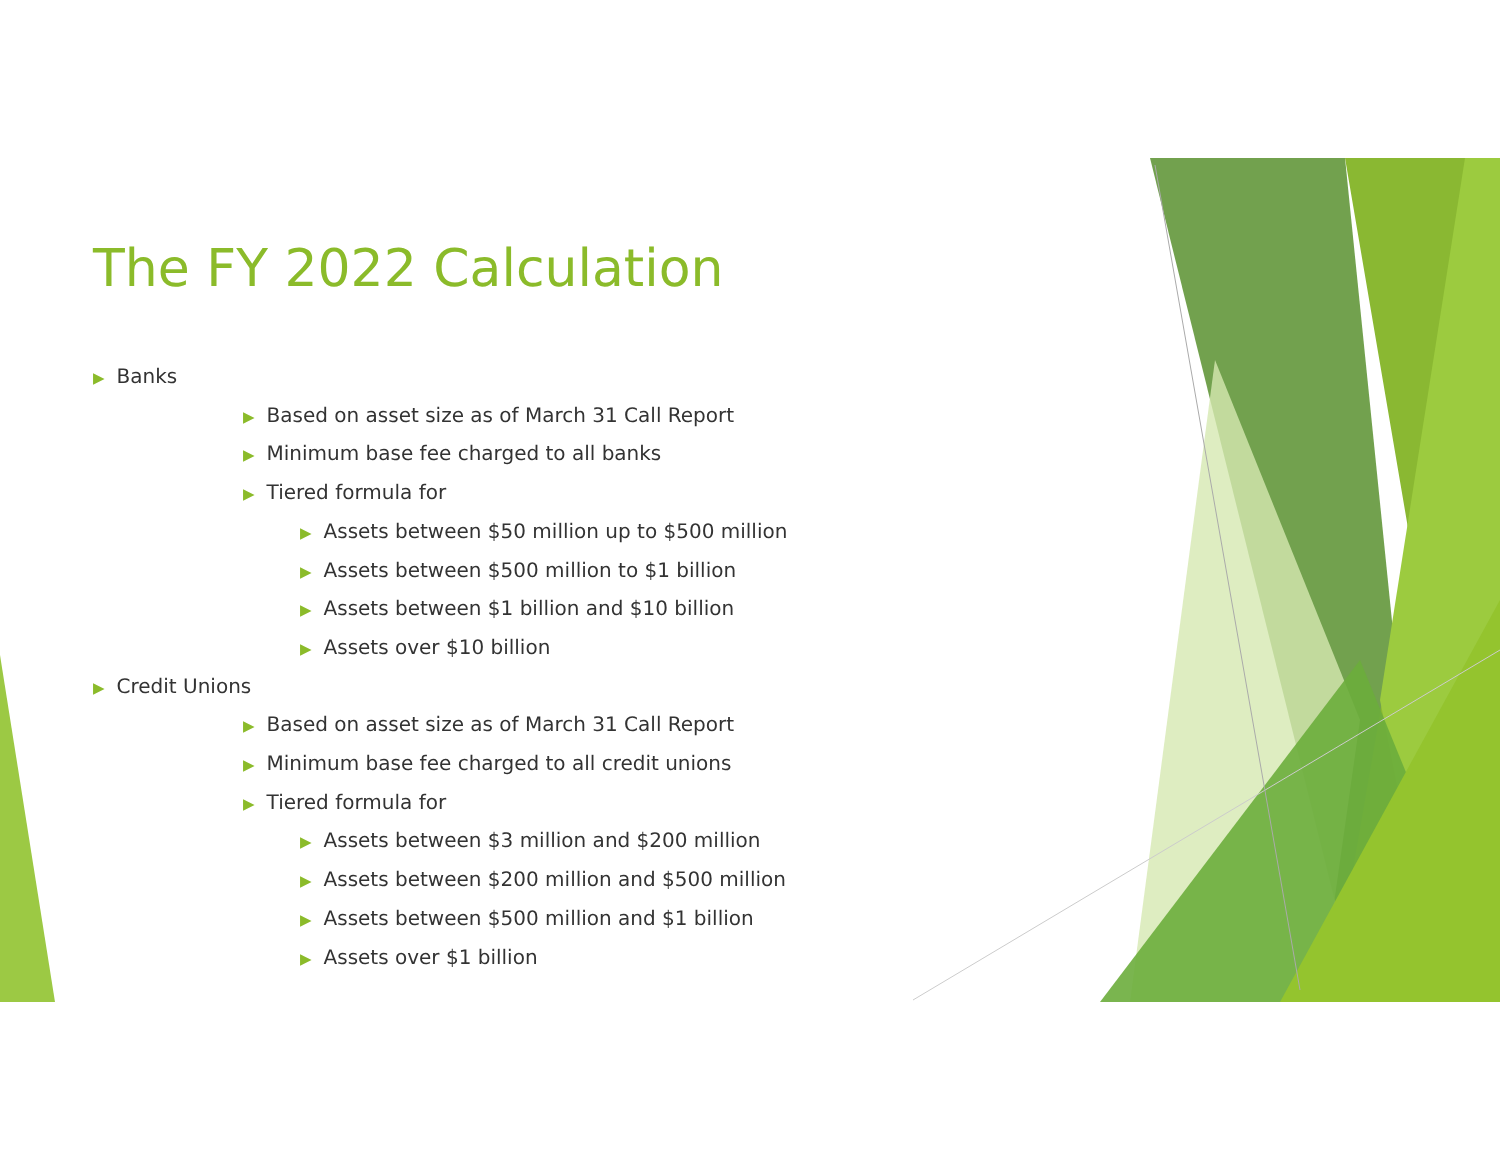The FY 2022 Calculation
▶ Banks
▶ Based on asset size as of March 31 Call Report
▶ Minimum base fee charged to all banks
▶ Tiered formula for
▶ Assets between $50 million up to $500 million
▶ Assets between $500 million to $1 billion
▶ Assets between $1 billion and $10 billion
▶ Assets over $10 billion
▶ Credit Unions
▶ Based on asset size as of March 31 Call Report
▶ Minimum base fee charged to all credit unions
▶ Tiered formula for
▶ Assets between $3 million and $200 million
▶ Assets between $200 million and $500 million
▶ Assets between $500 million and $1 billion
▶ Assets over $1 billion